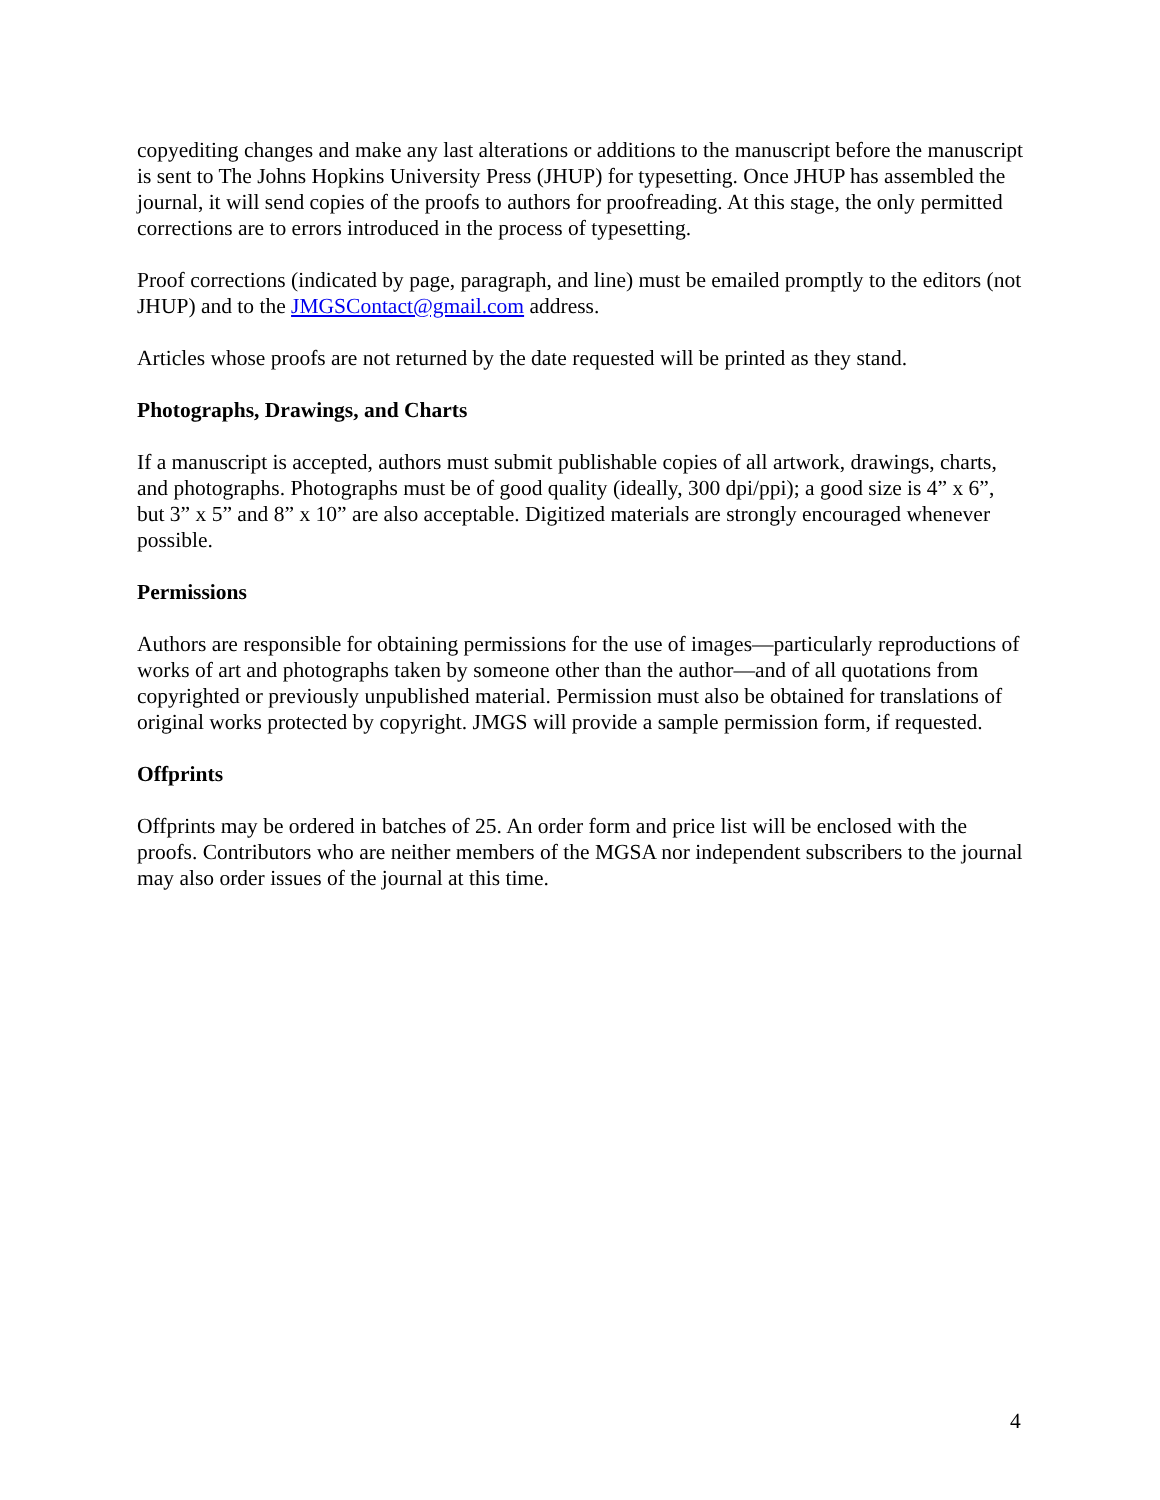copyediting changes and make any last alterations or additions to the manuscript before the manuscript is sent to The Johns Hopkins University Press (JHUP) for typesetting. Once JHUP has assembled the journal, it will send copies of the proofs to authors for proofreading. At this stage, the only permitted corrections are to errors introduced in the process of typesetting.
Proof corrections (indicated by page, paragraph, and line) must be emailed promptly to the editors (not JHUP) and to the JMGSContact@gmail.com address.
Articles whose proofs are not returned by the date requested will be printed as they stand.
Photographs, Drawings, and Charts
If a manuscript is accepted, authors must submit publishable copies of all artwork, drawings, charts, and photographs. Photographs must be of good quality (ideally, 300 dpi/ppi); a good size is 4” x 6”, but 3” x 5” and 8” x 10” are also acceptable. Digitized materials are strongly encouraged whenever possible.
Permissions
Authors are responsible for obtaining permissions for the use of images—particularly reproductions of works of art and photographs taken by someone other than the author—and of all quotations from copyrighted or previously unpublished material. Permission must also be obtained for translations of original works protected by copyright. JMGS will provide a sample permission form, if requested.
Offprints
Offprints may be ordered in batches of 25. An order form and price list will be enclosed with the proofs. Contributors who are neither members of the MGSA nor independent subscribers to the journal may also order issues of the journal at this time.
4